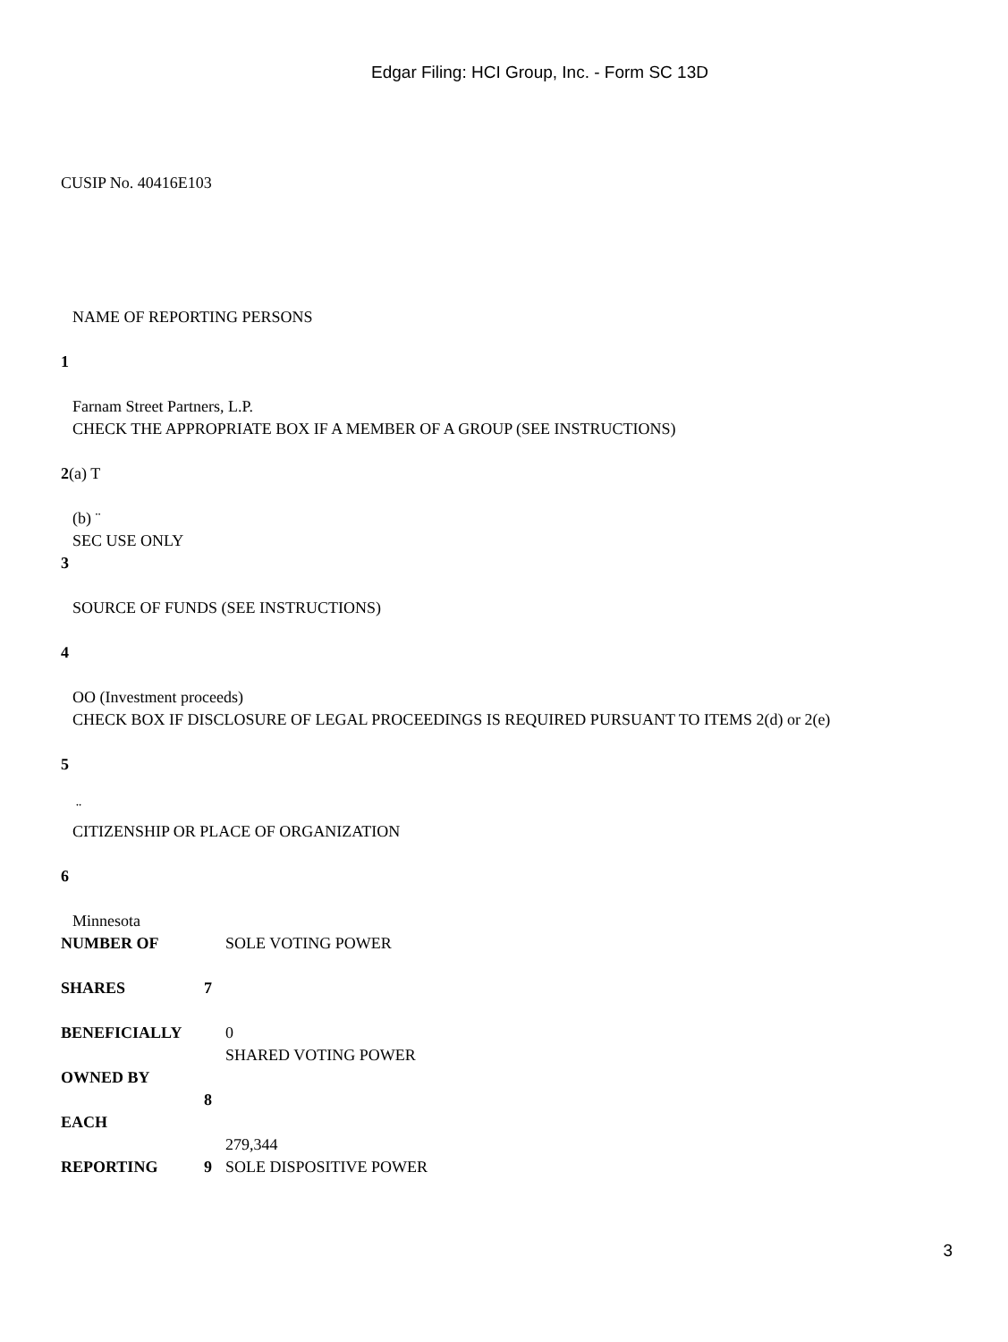Edgar Filing: HCI Group, Inc. - Form SC 13D
CUSIP No. 40416E103
NAME OF REPORTING PERSONS
1
Farnam Street Partners, L.P.
CHECK THE APPROPRIATE BOX IF A MEMBER OF A GROUP (SEE INSTRUCTIONS)
2(a) T
(b) ¨
SEC USE ONLY
3
SOURCE OF FUNDS (SEE INSTRUCTIONS)
4
OO (Investment proceeds)
CHECK BOX IF DISCLOSURE OF LEGAL PROCEEDINGS IS REQUIRED PURSUANT TO ITEMS 2(d) or 2(e)
5
¨
CITIZENSHIP OR PLACE OF ORGANIZATION
6
Minnesota
| NUMBER OF | | SOLE VOTING POWER |
| SHARES | 7 | |
| BENEFICIALLY | | 0 SHARED VOTING POWER |
| OWNED BY | 8 | |
| EACH | | 279,344 |
| REPORTING | 9 | SOLE DISPOSITIVE POWER |
3